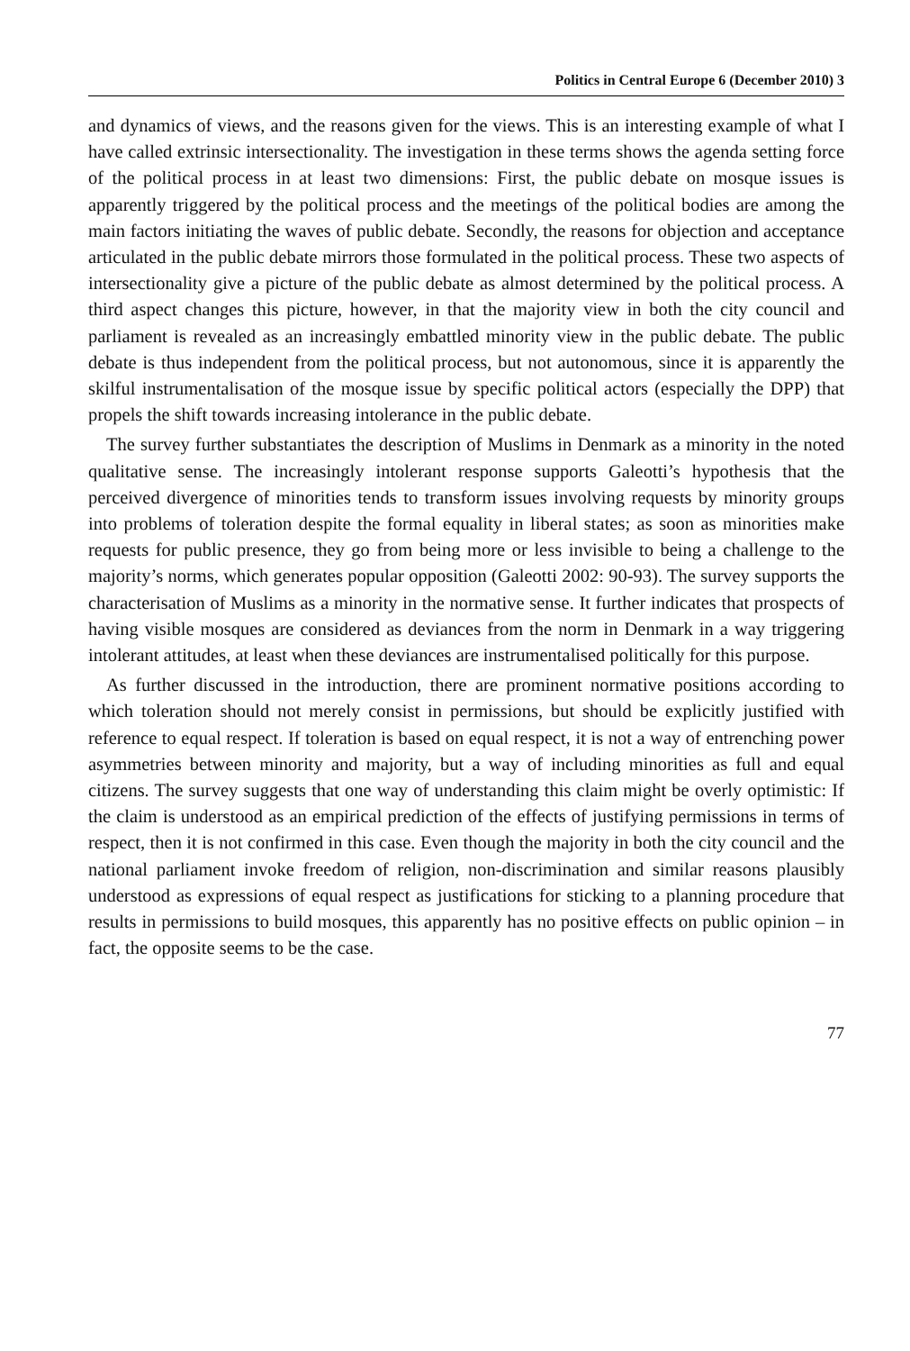Politics in Central Europe 6 (December 2010) 3
and dynamics of views, and the reasons given for the views. This is an interesting example of what I have called extrinsic intersectionality. The investigation in these terms shows the agenda setting force of the political process in at least two dimensions: First, the public debate on mosque issues is apparently triggered by the political process and the meetings of the political bodies are among the main factors initiating the waves of public debate. Secondly, the reasons for objection and acceptance articulated in the public debate mirrors those formulated in the political process. These two aspects of intersectionality give a picture of the public debate as almost determined by the political process. A third aspect changes this picture, however, in that the majority view in both the city council and parliament is revealed as an increasingly embattled minority view in the public debate. The public debate is thus independent from the political process, but not autonomous, since it is apparently the skilful instrumentalisation of the mosque issue by specific political actors (especially the DPP) that propels the shift towards increasing intolerance in the public debate.
The survey further substantiates the description of Muslims in Denmark as a minority in the noted qualitative sense. The increasingly intolerant response supports Galeotti’s hypothesis that the perceived divergence of minorities tends to transform issues involving requests by minority groups into problems of toleration despite the formal equality in liberal states; as soon as minorities make requests for public presence, they go from being more or less invisible to being a challenge to the majority’s norms, which generates popular opposition (Galeotti 2002: 90-93). The survey supports the characterisation of Muslims as a minority in the normative sense. It further indicates that prospects of having visible mosques are considered as deviances from the norm in Denmark in a way triggering intolerant attitudes, at least when these deviances are instrumentalised politically for this purpose.
As further discussed in the introduction, there are prominent normative positions according to which toleration should not merely consist in permissions, but should be explicitly justified with reference to equal respect. If toleration is based on equal respect, it is not a way of entrenching power asymmetries between minority and majority, but a way of including minorities as full and equal citizens. The survey suggests that one way of understanding this claim might be overly optimistic: If the claim is understood as an empirical prediction of the effects of justifying permissions in terms of respect, then it is not confirmed in this case. Even though the majority in both the city council and the national parliament invoke freedom of religion, non-discrimination and similar reasons plausibly understood as expressions of equal respect as justifications for sticking to a planning procedure that results in permissions to build mosques, this apparently has no positive effects on public opinion – in fact, the opposite seems to be the case.
77